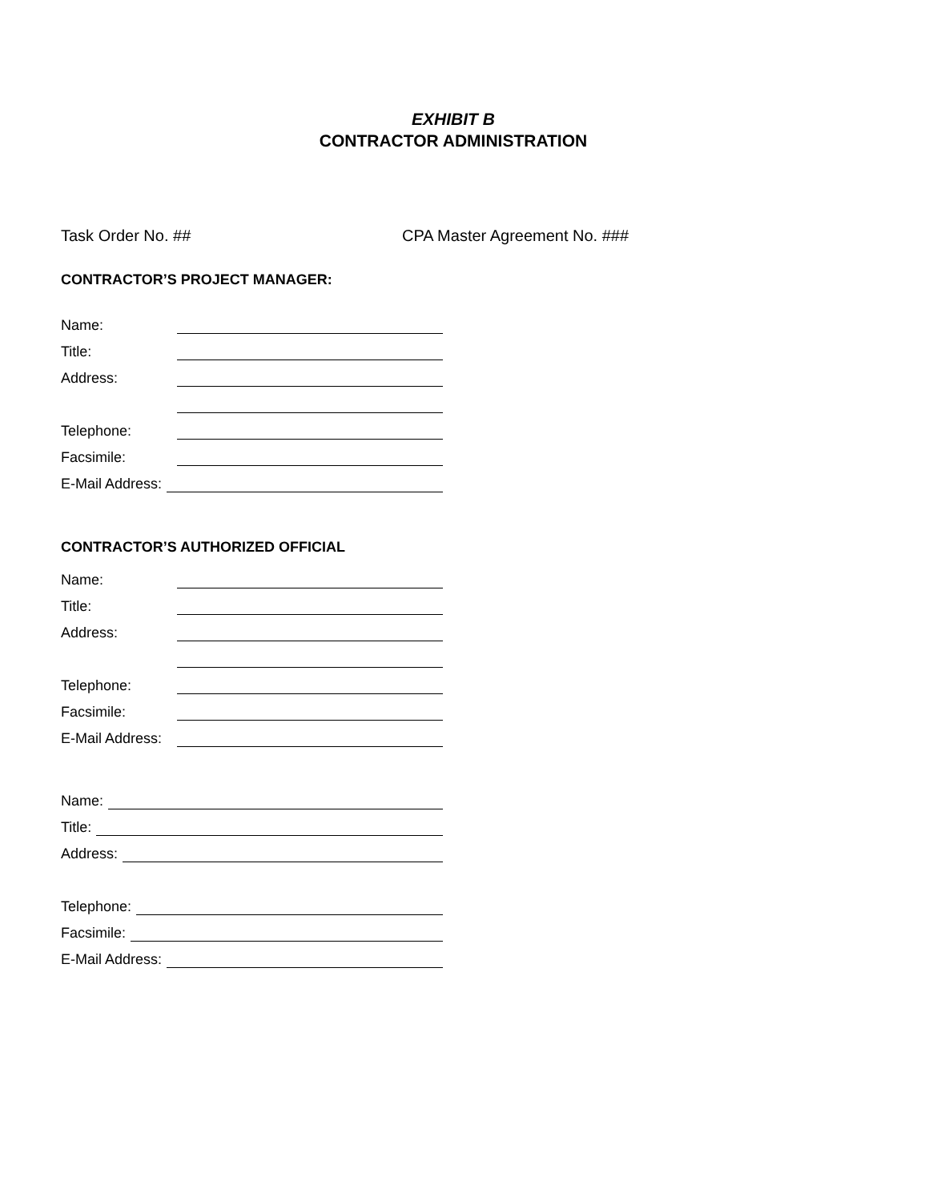EXHIBIT B
CONTRACTOR ADMINISTRATION
Task Order No. ## CPA Master Agreement No. ###
CONTRACTOR’S PROJECT MANAGER:
Name:
Title:
Address:
Telephone:
Facsimile:
E-Mail Address:
CONTRACTOR’S AUTHORIZED OFFICIAL
Name:
Title:
Address:
Telephone:
Facsimile:
E-Mail Address:
Name:
Title:
Address:
Telephone:
Facsimile:
E-Mail Address: